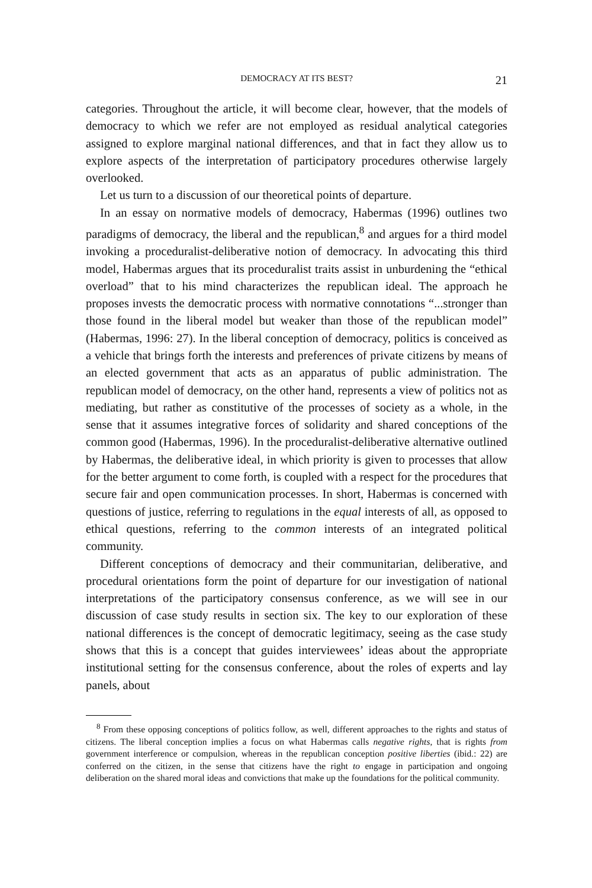DEMOCRACY AT ITS BEST? 21
categories. Throughout the article, it will become clear, however, that the models of democracy to which we refer are not employed as residual analytical categories assigned to explore marginal national differences, and that in fact they allow us to explore aspects of the interpretation of participatory procedures otherwise largely overlooked.
Let us turn to a discussion of our theoretical points of departure.
In an essay on normative models of democracy, Habermas (1996) outlines two paradigms of democracy, the liberal and the republican,<sup>8</sup> and argues for a third model invoking a proceduralist-deliberative notion of democracy. In advocating this third model, Habermas argues that its proceduralist traits assist in unburdening the “ethical overload” that to his mind characterizes the republican ideal. The approach he proposes invests the democratic process with normative connotations “...stronger than those found in the liberal model but weaker than those of the republican model” (Habermas, 1996: 27). In the liberal conception of democracy, politics is conceived as a vehicle that brings forth the interests and preferences of private citizens by means of an elected government that acts as an apparatus of public administration. The republican model of democracy, on the other hand, represents a view of politics not as mediating, but rather as constitutive of the processes of society as a whole, in the sense that it assumes integrative forces of solidarity and shared conceptions of the common good (Habermas, 1996). In the proceduralist-deliberative alternative outlined by Habermas, the deliberative ideal, in which priority is given to processes that allow for the better argument to come forth, is coupled with a respect for the procedures that secure fair and open communication processes. In short, Habermas is concerned with questions of justice, referring to regulations in the equal interests of all, as opposed to ethical questions, referring to the common interests of an integrated political community.
Different conceptions of democracy and their communitarian, deliberative, and procedural orientations form the point of departure for our investigation of national interpretations of the participatory consensus conference, as we will see in our discussion of case study results in section six. The key to our exploration of these national differences is the concept of democratic legitimacy, seeing as the case study shows that this is a concept that guides interviewees’ ideas about the appropriate institutional setting for the consensus conference, about the roles of experts and lay panels, about
<sup>8</sup> From these opposing conceptions of politics follow, as well, different approaches to the rights and status of citizens. The liberal conception implies a focus on what Habermas calls negative rights, that is rights from government interference or compulsion, whereas in the republican conception positive liberties (ibid.: 22) are conferred on the citizen, in the sense that citizens have the right to engage in participation and ongoing deliberation on the shared moral ideas and convictions that make up the foundations for the political community.